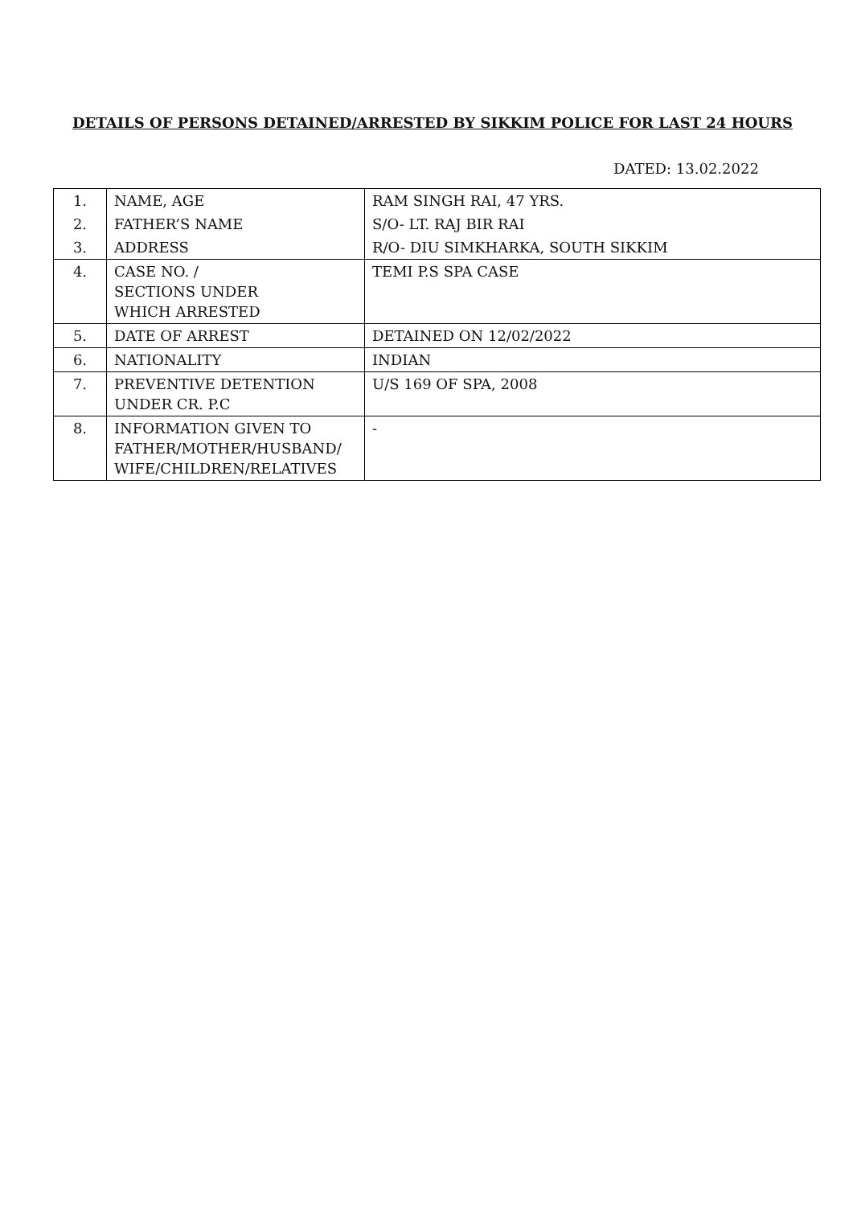DETAILS OF PERSONS DETAINED/ARRESTED BY SIKKIM POLICE FOR LAST 24 HOURS
DATED: 13.02.2022
| 1. | NAME, AGE | RAM SINGH RAI, 47 YRS. |
| 2. | FATHER’S NAME | S/O- LT. RAJ BIR RAI |
| 3. | ADDRESS | R/O- DIU SIMKHARKA, SOUTH SIKKIM |
| 4. | CASE NO. / SECTIONS UNDER WHICH ARRESTED | TEMI P.S SPA CASE |
| 5. | DATE OF ARREST | DETAINED ON 12/02/2022 |
| 6. | NATIONALITY | INDIAN |
| 7. | PREVENTIVE DETENTION UNDER CR. P.C | U/S 169 OF SPA, 2008 |
| 8. | INFORMATION GIVEN TO FATHER/MOTHER/HUSBAND/ WIFE/CHILDREN/RELATIVES | - |